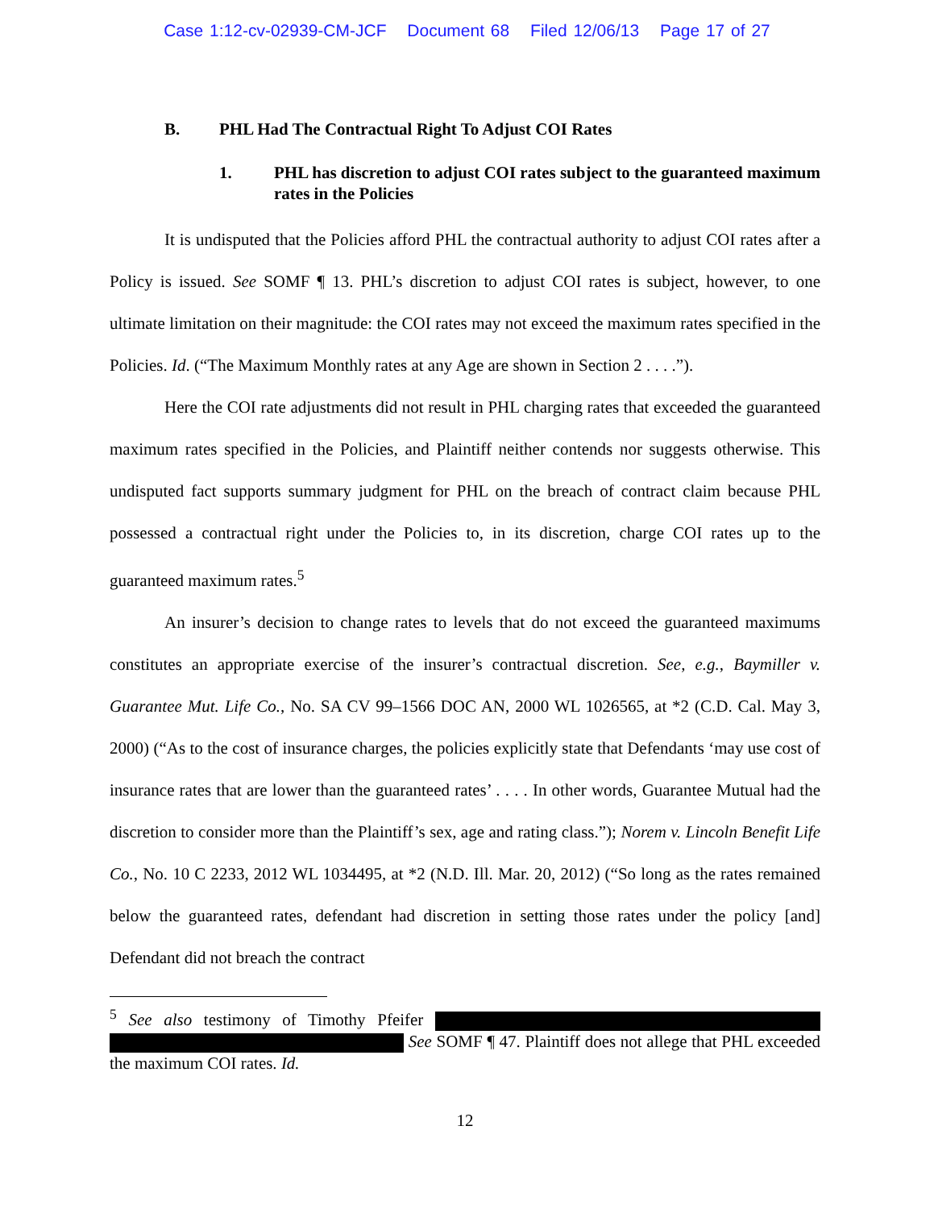Case 1:12-cv-02939-CM-JCF Document 68 Filed 12/06/13 Page 17 of 27
B. PHL Had The Contractual Right To Adjust COI Rates
1. PHL has discretion to adjust COI rates subject to the guaranteed maximum rates in the Policies
It is undisputed that the Policies afford PHL the contractual authority to adjust COI rates after a Policy is issued. See SOMF ¶ 13. PHL’s discretion to adjust COI rates is subject, however, to one ultimate limitation on their magnitude: the COI rates may not exceed the maximum rates specified in the Policies. Id. (“The Maximum Monthly rates at any Age are shown in Section 2 . . . .”).
Here the COI rate adjustments did not result in PHL charging rates that exceeded the guaranteed maximum rates specified in the Policies, and Plaintiff neither contends nor suggests otherwise. This undisputed fact supports summary judgment for PHL on the breach of contract claim because PHL possessed a contractual right under the Policies to, in its discretion, charge COI rates up to the guaranteed maximum rates.<sup>5</sup>
An insurer’s decision to change rates to levels that do not exceed the guaranteed maximums constitutes an appropriate exercise of the insurer’s contractual discretion. See, e.g., Baymiller v. Guarantee Mut. Life Co., No. SA CV 99–1566 DOC AN, 2000 WL 1026565, at *2 (C.D. Cal. May 3, 2000) (“As to the cost of insurance charges, the policies explicitly state that Defendants ‘may use cost of insurance rates that are lower than the guaranteed rates’ . . . . In other words, Guarantee Mutual had the discretion to consider more than the Plaintiff’s sex, age and rating class.”); Norem v. Lincoln Benefit Life Co., No. 10 C 2233, 2012 WL 1034495, at *2 (N.D. Ill. Mar. 20, 2012) (“So long as the rates remained below the guaranteed rates, defendant had discretion in setting those rates under the policy [and] Defendant did not breach the contract
<sup>5</sup> See also testimony of Timothy Pfeifer See SOMF ¶ 47. Plaintiff does not allege that PHL exceeded the maximum COI rates. Id.
12